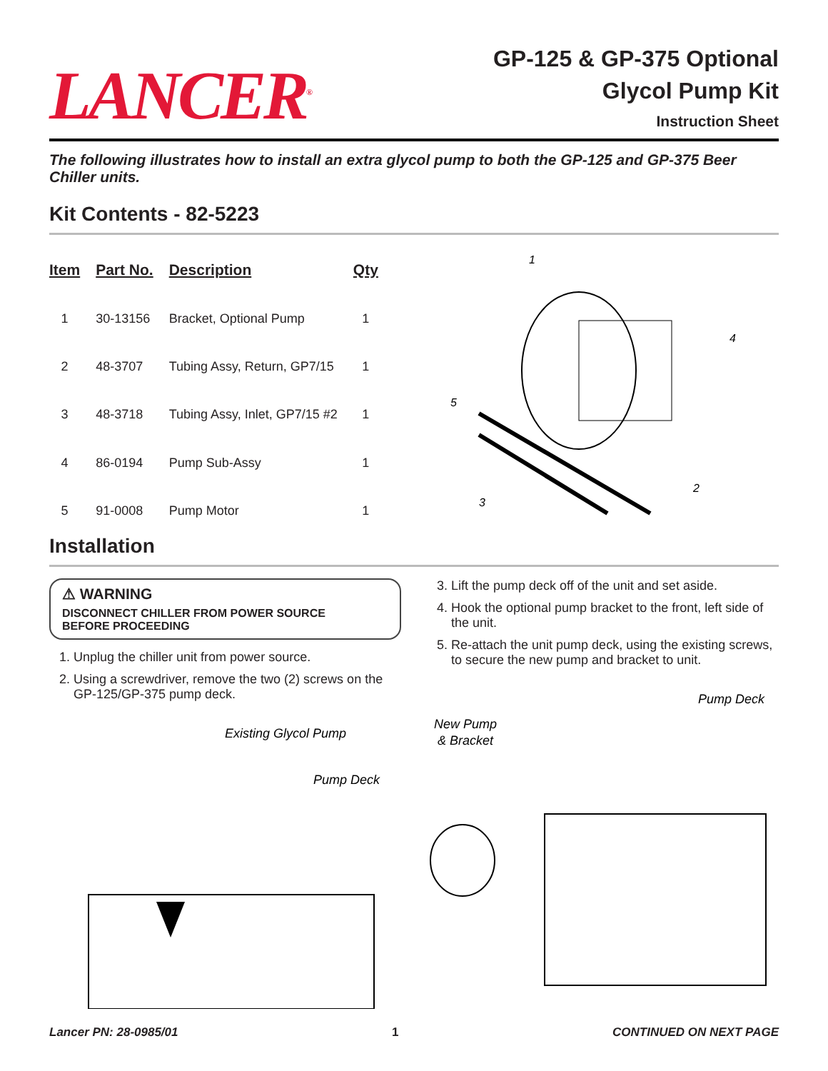LANCER<sup>®</sup>
GP-125 & GP-375 Optional
Glycol Pump Kit
Instruction Sheet
The following illustrates how to install an extra glycol pump to both the GP-125 and GP-375 Beer Chiller units.
Kit Contents - 82-5223
| Item | Part No. | Description | Qty |
| --- | --- | --- | --- |
| 1 | 30-13156 | Bracket, Optional Pump | 1 |
| 2 | 48-3707 | Tubing Assy, Return, GP7/15 | 1 |
| 3 | 48-3718 | Tubing Assy, Inlet, GP7/15 #2 | 1 |
| 4 | 86-0194 | Pump Sub-Assy | 1 |
| 5 | 91-0008 | Pump Motor | 1 |
1
4
5
3
2
Installation
⚠ WARNING
DISCONNECT CHILLER FROM POWER SOURCE
BEFORE PROCEEDING
1. Unplug the chiller unit from power source.
2. Using a screwdriver, remove the two (2) screws on the GP-125/GP-375 pump deck.
Existing Glycol Pump
Pump Deck
3. Lift the pump deck off of the unit and set aside.
4. Hook the optional pump bracket to the front, left side of the unit.
5. Re-attach the unit pump deck, using the existing screws, to secure the new pump and bracket to unit.
Pump Deck
New Pump
& Bracket
Lancer PN: 28-0985/01 1 CONTINUED ON NEXT PAGE